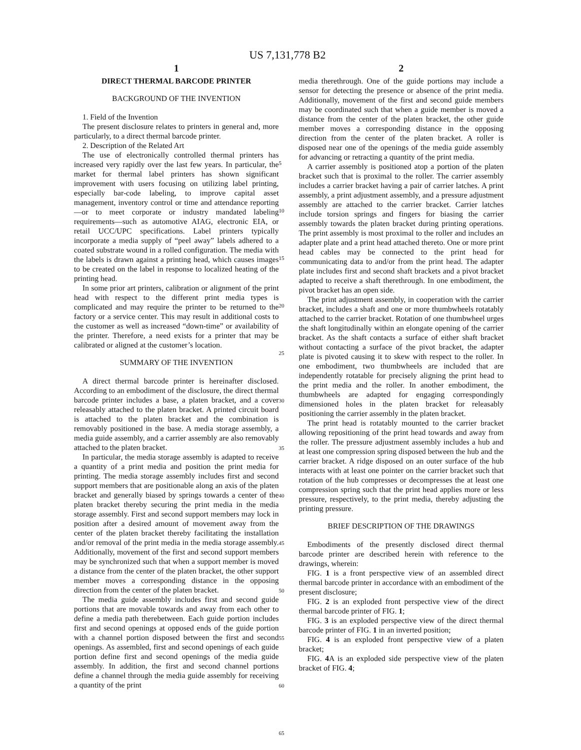US 7,131,778 B2
1
DIRECT THERMAL BARCODE PRINTER
BACKGROUND OF THE INVENTION
1. Field of the Invention
The present disclosure relates to printers in general and, more particularly, to a direct thermal barcode printer.
2. Description of the Related Art
The use of electronically controlled thermal printers has increased very rapidly over the last few years. In particular, the market for thermal label printers has shown significant improvement with users focusing on utilizing label printing, especially bar-code labeling, to improve capital asset management, inventory control or time and attendance reporting—or to meet corporate or industry mandated labeling requirements—such as automotive AIAG, electronic EIA, or retail UCC/UPC specifications. Label printers typically incorporate a media supply of “peel away” labels adhered to a coated substrate wound in a rolled configuration. The media with the labels is drawn against a printing head, which causes images to be created on the label in response to localized heating of the printing head.
In some prior art printers, calibration or alignment of the print head with respect to the different print media types is complicated and may require the printer to be returned to the factory or a service center. This may result in additional costs to the customer as well as increased “down-time” or availability of the printer. Therefore, a need exists for a printer that may be calibrated or aligned at the customer’s location.
SUMMARY OF THE INVENTION
A direct thermal barcode printer is hereinafter disclosed. According to an embodiment of the disclosure, the direct thermal barcode printer includes a base, a platen bracket, and a cover releasably attached to the platen bracket. A printed circuit board is attached to the platen bracket and the combination is removably positioned in the base. A media storage assembly, a media guide assembly, and a carrier assembly are also removably attached to the platen bracket.
In particular, the media storage assembly is adapted to receive a quantity of a print media and position the print media for printing. The media storage assembly includes first and second support members that are positionable along an axis of the platen bracket and generally biased by springs towards a center of the platen bracket thereby securing the print media in the media storage assembly. First and second support members may lock in position after a desired amount of movement away from the center of the platen bracket thereby facilitating the installation and/or removal of the print media in the media storage assembly. Additionally, movement of the first and second support members may be synchronized such that when a support member is moved a distance from the center of the platen bracket, the other support member moves a corresponding distance in the opposing direction from the center of the platen bracket.
The media guide assembly includes first and second guide portions that are movable towards and away from each other to define a media path therebetween. Each guide portion includes first and second openings at opposed ends of the guide portion with a channel portion disposed between the first and second openings. As assembled, first and second openings of each guide portion define first and second openings of the media guide assembly. In addition, the first and second channel portions define a channel through the media guide assembly for receiving a quantity of the print
5
10
15
20
25
30
35
40
45
50
55
60
65
2
media therethrough. One of the guide portions may include a sensor for detecting the presence or absence of the print media. Additionally, movement of the first and second guide members may be coordinated such that when a guide member is moved a distance from the center of the platen bracket, the other guide member moves a corresponding distance in the opposing direction from the center of the platen bracket. A roller is disposed near one of the openings of the media guide assembly for advancing or retracting a quantity of the print media.
A carrier assembly is positioned atop a portion of the platen bracket such that is proximal to the roller. The carrier assembly includes a carrier bracket having a pair of carrier latches. A print assembly, a print adjustment assembly, and a pressure adjustment assembly are attached to the carrier bracket. Carrier latches include torsion springs and fingers for biasing the carrier assembly towards the platen bracket during printing operations. The print assembly is most proximal to the roller and includes an adapter plate and a print head attached thereto. One or more print head cables may be connected to the print head for communicating data to and/or from the print head. The adapter plate includes first and second shaft brackets and a pivot bracket adapted to receive a shaft therethrough. In one embodiment, the pivot bracket has an open side.
The print adjustment assembly, in cooperation with the carrier bracket, includes a shaft and one or more thumbwheels rotatably attached to the carrier bracket. Rotation of one thumbwheel urges the shaft longitudinally within an elongate opening of the carrier bracket. As the shaft contacts a surface of either shaft bracket without contacting a surface of the pivot bracket, the adapter plate is pivoted causing it to skew with respect to the roller. In one embodiment, two thumbwheels are included that are independently rotatable for precisely aligning the print head to the print media and the roller. In another embodiment, the thumbwheels are adapted for engaging correspondingly dimensioned holes in the platen bracket for releasably positioning the carrier assembly in the platen bracket.
The print head is rotatably mounted to the carrier bracket allowing repositioning of the print head towards and away from the roller. The pressure adjustment assembly includes a hub and at least one compression spring disposed between the hub and the carrier bracket. A ridge disposed on an outer surface of the hub interacts with at least one pointer on the carrier bracket such that rotation of the hub compresses or decompresses the at least one compression spring such that the print head applies more or less pressure, respectively, to the print media, thereby adjusting the printing pressure.
BRIEF DESCRIPTION OF THE DRAWINGS
Embodiments of the presently disclosed direct thermal barcode printer are described herein with reference to the drawings, wherein:
FIG. 1 is a front perspective view of an assembled direct thermal barcode printer in accordance with an embodiment of the present disclosure;
FIG. 2 is an exploded front perspective view of the direct thermal barcode printer of FIG. 1;
FIG. 3 is an exploded perspective view of the direct thermal barcode printer of FIG. 1 in an inverted position;
FIG. 4 is an exploded front perspective view of a platen bracket;
FIG. 4 A is an exploded side perspective view of the platen bracket of FIG. 4;